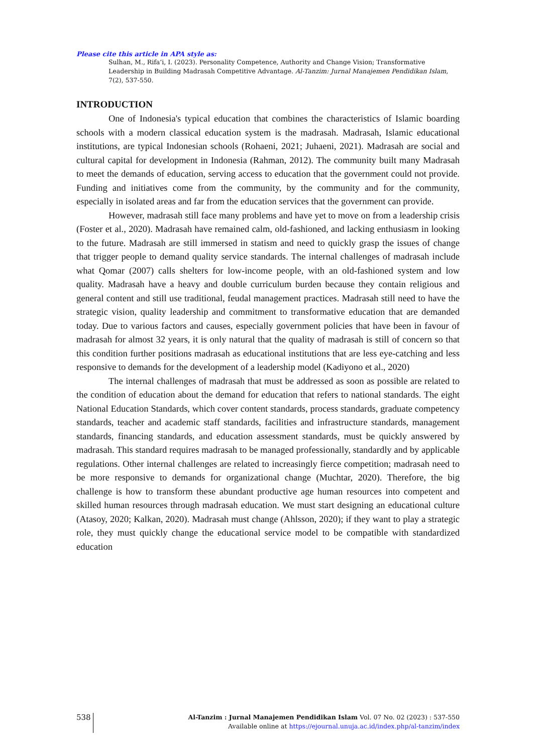Please cite this article in APA style as:
Sulhan, M., Rifa’i, I. (2023). Personality Competence, Authority and Change Vision; Transformative Leadership in Building Madrasah Competitive Advantage. Al-Tanzim: Jurnal Manajemen Pendidikan Islam, 7(2), 537-550.
INTRODUCTION
One of Indonesia's typical education that combines the characteristics of Islamic boarding schools with a modern classical education system is the madrasah. Madrasah, Islamic educational institutions, are typical Indonesian schools (Rohaeni, 2021; Juhaeni, 2021). Madrasah are social and cultural capital for development in Indonesia (Rahman, 2012). The community built many Madrasah to meet the demands of education, serving access to education that the government could not provide. Funding and initiatives come from the community, by the community and for the community, especially in isolated areas and far from the education services that the government can provide.
However, madrasah still face many problems and have yet to move on from a leadership crisis (Foster et al., 2020). Madrasah have remained calm, old-fashioned, and lacking enthusiasm in looking to the future. Madrasah are still immersed in statism and need to quickly grasp the issues of change that trigger people to demand quality service standards. The internal challenges of madrasah include what Qomar (2007) calls shelters for low-income people, with an old-fashioned system and low quality. Madrasah have a heavy and double curriculum burden because they contain religious and general content and still use traditional, feudal management practices. Madrasah still need to have the strategic vision, quality leadership and commitment to transformative education that are demanded today. Due to various factors and causes, especially government policies that have been in favour of madrasah for almost 32 years, it is only natural that the quality of madrasah is still of concern so that this condition further positions madrasah as educational institutions that are less eye-catching and less responsive to demands for the development of a leadership model (Kadiyono et al., 2020)
The internal challenges of madrasah that must be addressed as soon as possible are related to the condition of education about the demand for education that refers to national standards. The eight National Education Standards, which cover content standards, process standards, graduate competency standards, teacher and academic staff standards, facilities and infrastructure standards, management standards, financing standards, and education assessment standards, must be quickly answered by madrasah. This standard requires madrasah to be managed professionally, standardly and by applicable regulations. Other internal challenges are related to increasingly fierce competition; madrasah need to be more responsive to demands for organizational change (Muchtar, 2020). Therefore, the big challenge is how to transform these abundant productive age human resources into competent and skilled human resources through madrasah education. We must start designing an educational culture (Atasoy, 2020; Kalkan, 2020). Madrasah must change (Ahlsson, 2020); if they want to play a strategic role, they must quickly change the educational service model to be compatible with standardized education
538
Al-Tanzim : Jurnal Manajemen Pendidikan Islam Vol. 07 No. 02 (2023) : 537-550
Available online at https://ejournal.unuja.ac.id/index.php/al-tanzim/index